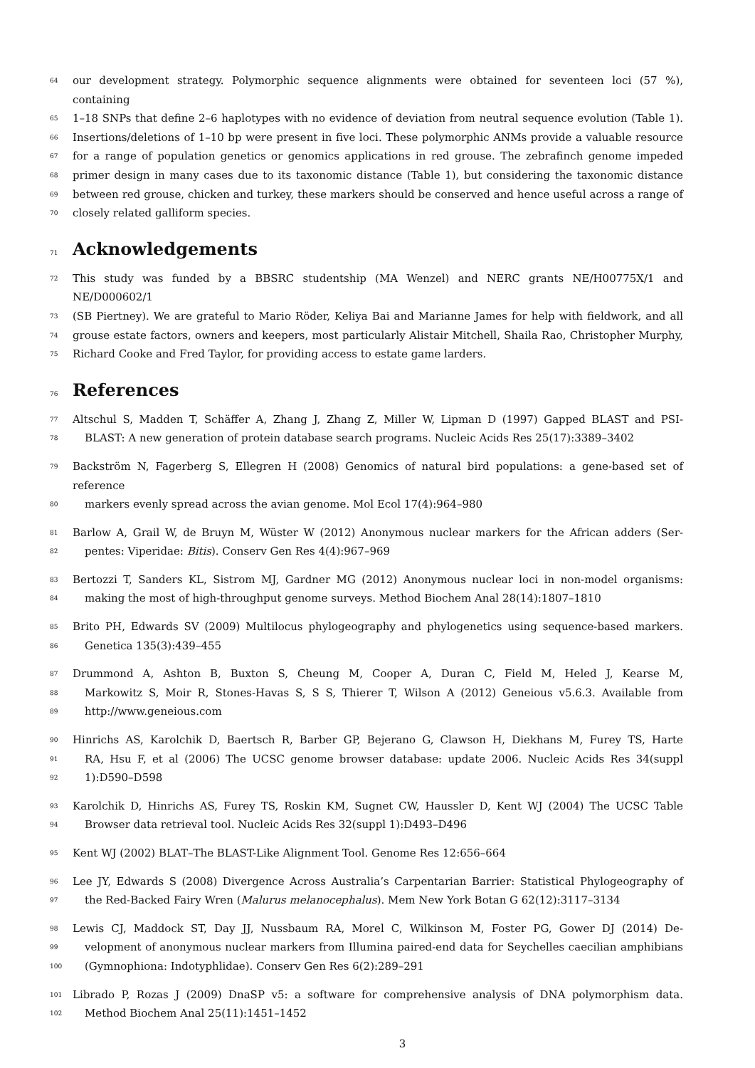64 our development strategy. Polymorphic sequence alignments were obtained for seventeen loci (57 %), containing
65 1–18 SNPs that define 2–6 haplotypes with no evidence of deviation from neutral sequence evolution (Table 1).
66 Insertions/deletions of 1–10 bp were present in five loci. These polymorphic ANMs provide a valuable resource
67 for a range of population genetics or genomics applications in red grouse. The zebrafinch genome impeded
68 primer design in many cases due to its taxonomic distance (Table 1), but considering the taxonomic distance
69 between red grouse, chicken and turkey, these markers should be conserved and hence useful across a range of
70 closely related galliform species.
71 Acknowledgements
72 This study was funded by a BBSRC studentship (MA Wenzel) and NERC grants NE/H00775X/1 and NE/D000602/1
73 (SB Piertney). We are grateful to Mario Röder, Keliya Bai and Marianne James for help with fieldwork, and all
74 grouse estate factors, owners and keepers, most particularly Alistair Mitchell, Shaila Rao, Christopher Murphy,
75 Richard Cooke and Fred Taylor, for providing access to estate game larders.
76 References
77 Altschul S, Madden T, Schäffer A, Zhang J, Zhang Z, Miller W, Lipman D (1997) Gapped BLAST and PSI-
78 BLAST: A new generation of protein database search programs. Nucleic Acids Res 25(17):3389–3402
79 Backström N, Fagerberg S, Ellegren H (2008) Genomics of natural bird populations: a gene-based set of reference
80 markers evenly spread across the avian genome. Mol Ecol 17(4):964–980
81 Barlow A, Grail W, de Bruyn M, Wüster W (2012) Anonymous nuclear markers for the African adders (Ser-
82 pentes: Viperidae: Bitis). Conserv Gen Res 4(4):967–969
83 Bertozzi T, Sanders KL, Sistrom MJ, Gardner MG (2012) Anonymous nuclear loci in non-model organisms:
84 making the most of high-throughput genome surveys. Method Biochem Anal 28(14):1807–1810
85 Brito PH, Edwards SV (2009) Multilocus phylogeography and phylogenetics using sequence-based markers.
86 Genetica 135(3):439–455
87 Drummond A, Ashton B, Buxton S, Cheung M, Cooper A, Duran C, Field M, Heled J, Kearse M,
88 Markowitz S, Moir R, Stones-Havas S, S S, Thierer T, Wilson A (2012) Geneious v5.6.3. Available from
89 http://www.geneious.com
90 Hinrichs AS, Karolchik D, Baertsch R, Barber GP, Bejerano G, Clawson H, Diekhans M, Furey TS, Harte
91 RA, Hsu F, et al (2006) The UCSC genome browser database: update 2006. Nucleic Acids Res 34(suppl
92 1):D590–D598
93 Karolchik D, Hinrichs AS, Furey TS, Roskin KM, Sugnet CW, Haussler D, Kent WJ (2004) The UCSC Table
94 Browser data retrieval tool. Nucleic Acids Res 32(suppl 1):D493–D496
95 Kent WJ (2002) BLAT–The BLAST-Like Alignment Tool. Genome Res 12:656–664
96 Lee JY, Edwards S (2008) Divergence Across Australia’s Carpentarian Barrier: Statistical Phylogeography of
97 the Red-Backed Fairy Wren (Malurus melanocephalus). Mem New York Botan G 62(12):3117–3134
98 Lewis CJ, Maddock ST, Day JJ, Nussbaum RA, Morel C, Wilkinson M, Foster PG, Gower DJ (2014) De-
99 velopment of anonymous nuclear markers from Illumina paired-end data for Seychelles caecilian amphibians
100 (Gymnophiona: Indotyphlidae). Conserv Gen Res 6(2):289–291
101 Librado P, Rozas J (2009) DnaSP v5: a software for comprehensive analysis of DNA polymorphism data.
102 Method Biochem Anal 25(11):1451–1452
3